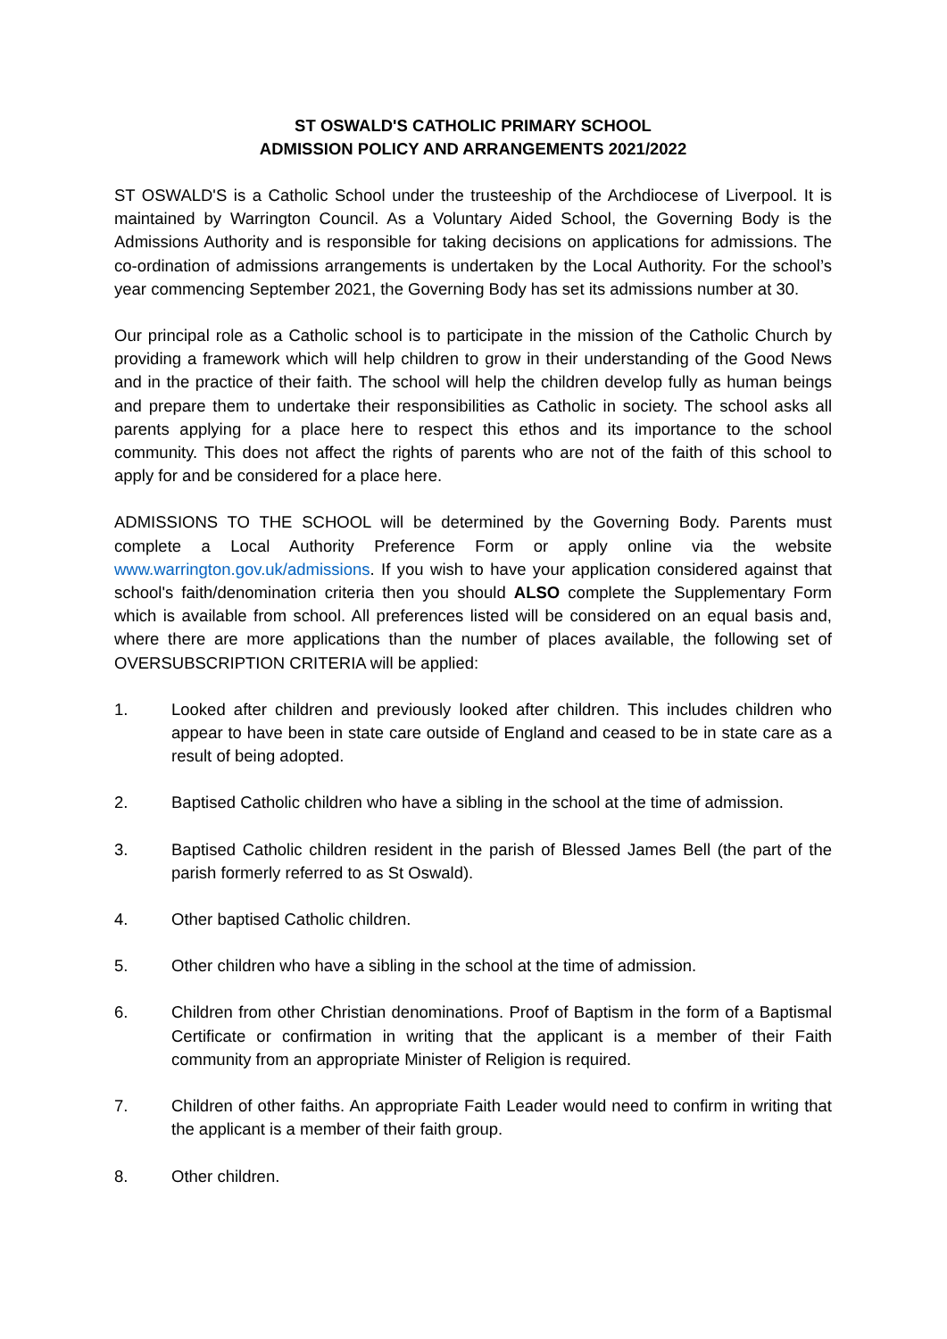ST OSWALD'S CATHOLIC PRIMARY SCHOOL
ADMISSION POLICY AND ARRANGEMENTS 2021/2022
ST OSWALD'S is a Catholic School under the trusteeship of the Archdiocese of Liverpool. It is maintained by Warrington Council. As a Voluntary Aided School, the Governing Body is the Admissions Authority and is responsible for taking decisions on applications for admissions. The co-ordination of admissions arrangements is undertaken by the Local Authority. For the school’s year commencing September 2021, the Governing Body has set its admissions number at 30.
Our principal role as a Catholic school is to participate in the mission of the Catholic Church by providing a framework which will help children to grow in their understanding of the Good News and in the practice of their faith. The school will help the children develop fully as human beings and prepare them to undertake their responsibilities as Catholic in society. The school asks all parents applying for a place here to respect this ethos and its importance to the school community. This does not affect the rights of parents who are not of the faith of this school to apply for and be considered for a place here.
ADMISSIONS TO THE SCHOOL will be determined by the Governing Body. Parents must complete a Local Authority Preference Form or apply online via the website www.warrington.gov.uk/admissions. If you wish to have your application considered against that school's faith/denomination criteria then you should ALSO complete the Supplementary Form which is available from school. All preferences listed will be considered on an equal basis and, where there are more applications than the number of places available, the following set of OVERSUBSCRIPTION CRITERIA will be applied:
1. Looked after children and previously looked after children. This includes children who appear to have been in state care outside of England and ceased to be in state care as a result of being adopted.
2. Baptised Catholic children who have a sibling in the school at the time of admission.
3. Baptised Catholic children resident in the parish of Blessed James Bell (the part of the parish formerly referred to as St Oswald).
4. Other baptised Catholic children.
5. Other children who have a sibling in the school at the time of admission.
6. Children from other Christian denominations. Proof of Baptism in the form of a Baptismal Certificate or confirmation in writing that the applicant is a member of their Faith community from an appropriate Minister of Religion is required.
7. Children of other faiths. An appropriate Faith Leader would need to confirm in writing that the applicant is a member of their faith group.
8. Other children.